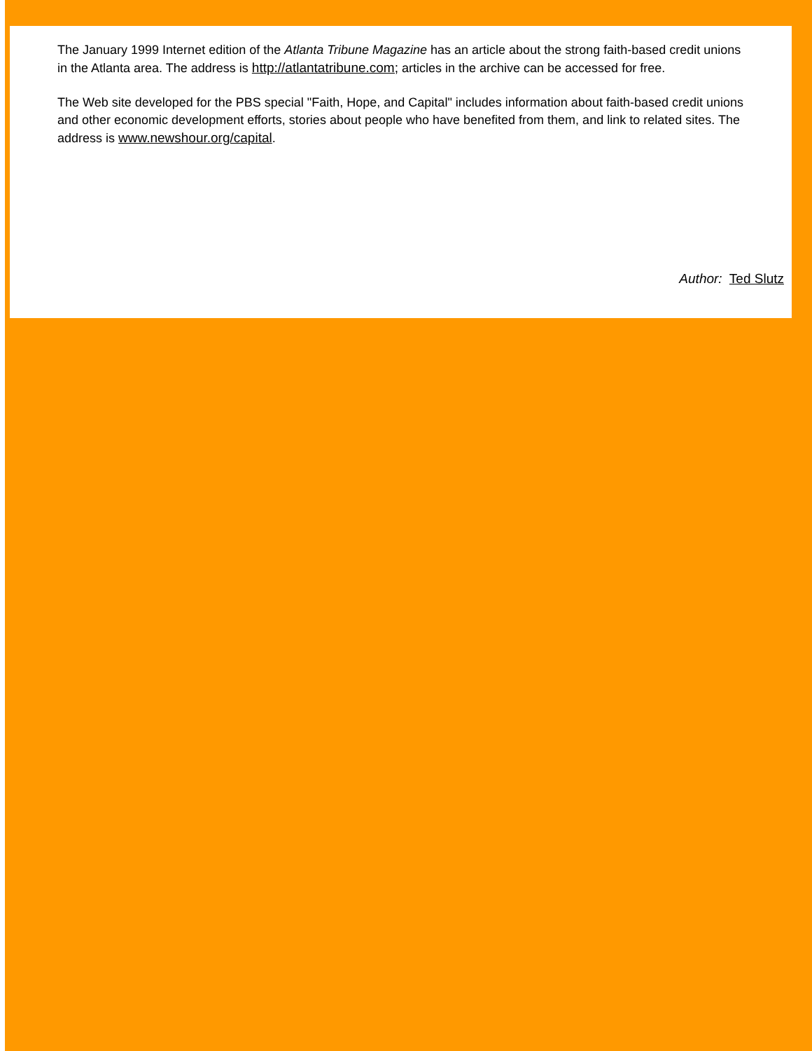The January 1999 Internet edition of the Atlanta Tribune Magazine has an article about the strong faith-based credit unions in the Atlanta area. The address is http://atlantatribune.com; articles in the archive can be accessed for free.
The Web site developed for the PBS special "Faith, Hope, and Capital" includes information about faith-based credit unions and other economic development efforts, stories about people who have benefited from them, and link to related sites. The address is www.newshour.org/capital.
Author: Ted Slutz